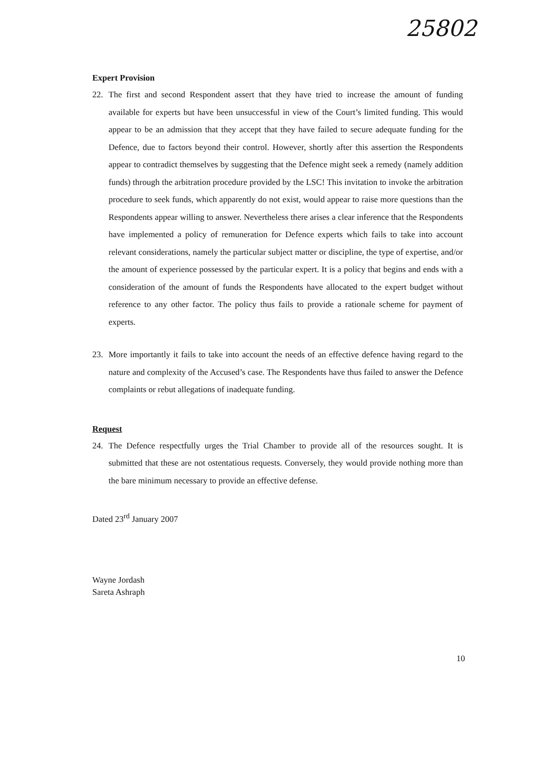25802
Expert Provision
22. The first and second Respondent assert that they have tried to increase the amount of funding available for experts but have been unsuccessful in view of the Court’s limited funding. This would appear to be an admission that they accept that they have failed to secure adequate funding for the Defence, due to factors beyond their control. However, shortly after this assertion the Respondents appear to contradict themselves by suggesting that the Defence might seek a remedy (namely addition funds) through the arbitration procedure provided by the LSC! This invitation to invoke the arbitration procedure to seek funds, which apparently do not exist, would appear to raise more questions than the Respondents appear willing to answer. Nevertheless there arises a clear inference that the Respondents have implemented a policy of remuneration for Defence experts which fails to take into account relevant considerations, namely the particular subject matter or discipline, the type of expertise, and/or the amount of experience possessed by the particular expert. It is a policy that begins and ends with a consideration of the amount of funds the Respondents have allocated to the expert budget without reference to any other factor. The policy thus fails to provide a rationale scheme for payment of experts.
23. More importantly it fails to take into account the needs of an effective defence having regard to the nature and complexity of the Accused’s case. The Respondents have thus failed to answer the Defence complaints or rebut allegations of inadequate funding.
Request
24. The Defence respectfully urges the Trial Chamber to provide all of the resources sought. It is submitted that these are not ostentatious requests. Conversely, they would provide nothing more than the bare minimum necessary to provide an effective defense.
Dated 23<sup>rd</sup> January 2007
Wayne Jordash
Sareta Ashraph
10